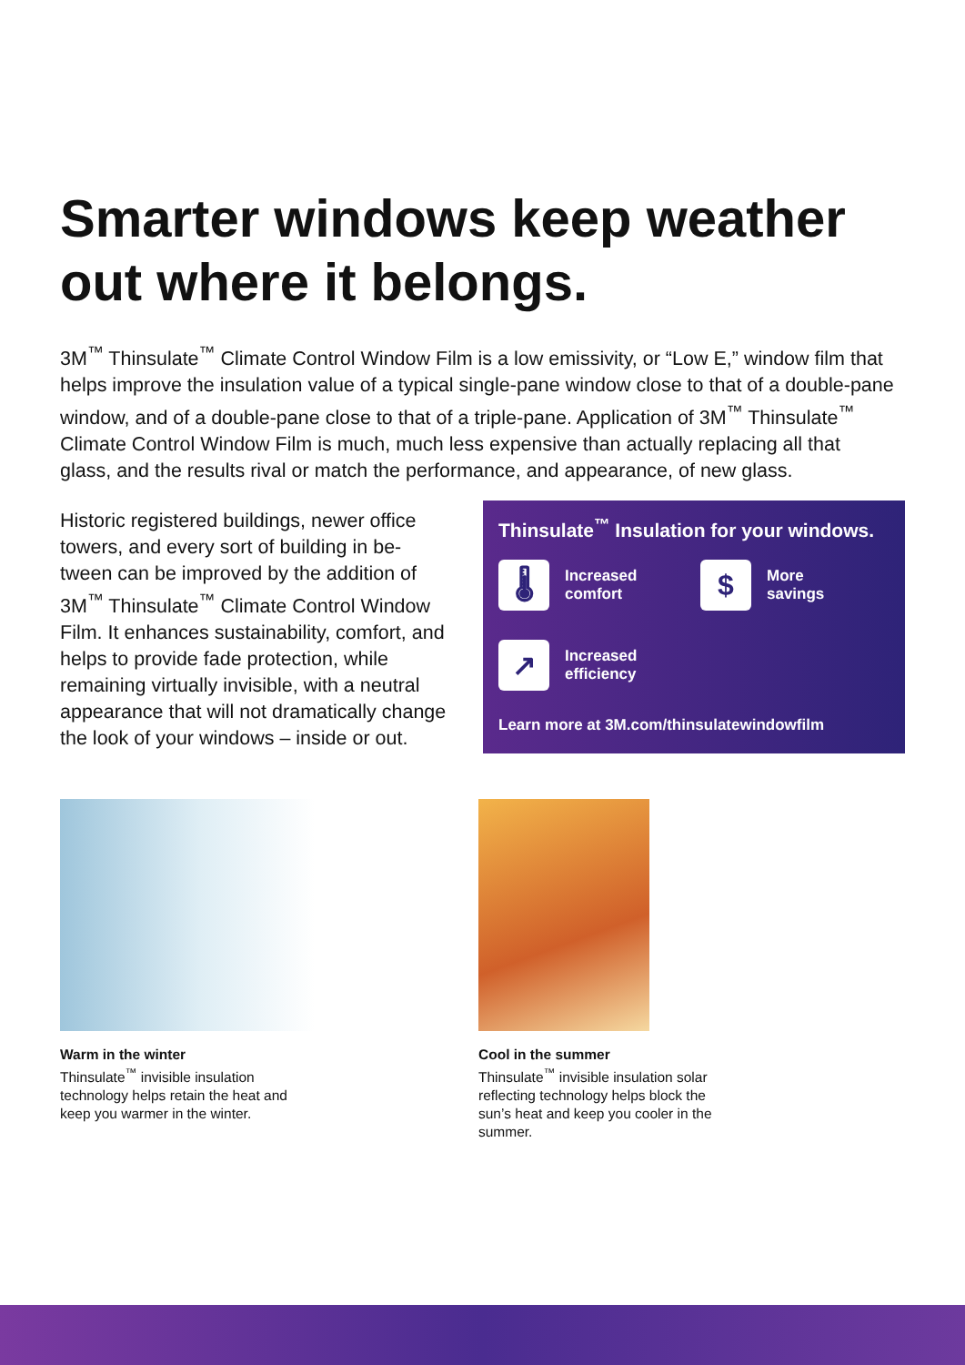Smarter windows keep weather out where it belongs.
3M<sup>™</sup> Thinsulate<sup>™</sup> Climate Control Window Film is a low emissivity, or “Low E,” window film that helps improve the insulation value of a typical single-pane window close to that of a double-pane window, and of a double-pane close to that of a triple-pane. Application of 3M<sup>™</sup> Thinsulate<sup>™</sup> Climate Control Window Film is much, much less expensive than actually replacing all that glass, and the results rival or match the performance, and appearance, of new glass.
Historic registered buildings, newer office towers, and every sort of building in be-tween can be improved by the addition of 3M<sup>™</sup> Thinsulate<sup>™</sup> Climate Control Window Film. It enhances sustainability, comfort, and helps to provide fade protection, while remaining virtually invisible, with a neutral appearance that will not dramatically change the look of your windows – inside or out.
Thinsulate<sup>™</sup> Insulation for your windows.
🌡
Increased
comfort
$
More
savings
↗
Increased
efficiency
Learn more at 3M.com/thinsulatewindowfilm
Warm in the winter
Thinsulate<sup>™</sup> invisible insulation technology helps retain the heat and keep you warmer in the winter.
Cool in the summer
Thinsulate<sup>™</sup> invisible insulation solar reflecting technology helps block the sun’s heat and keep you cooler in the summer.